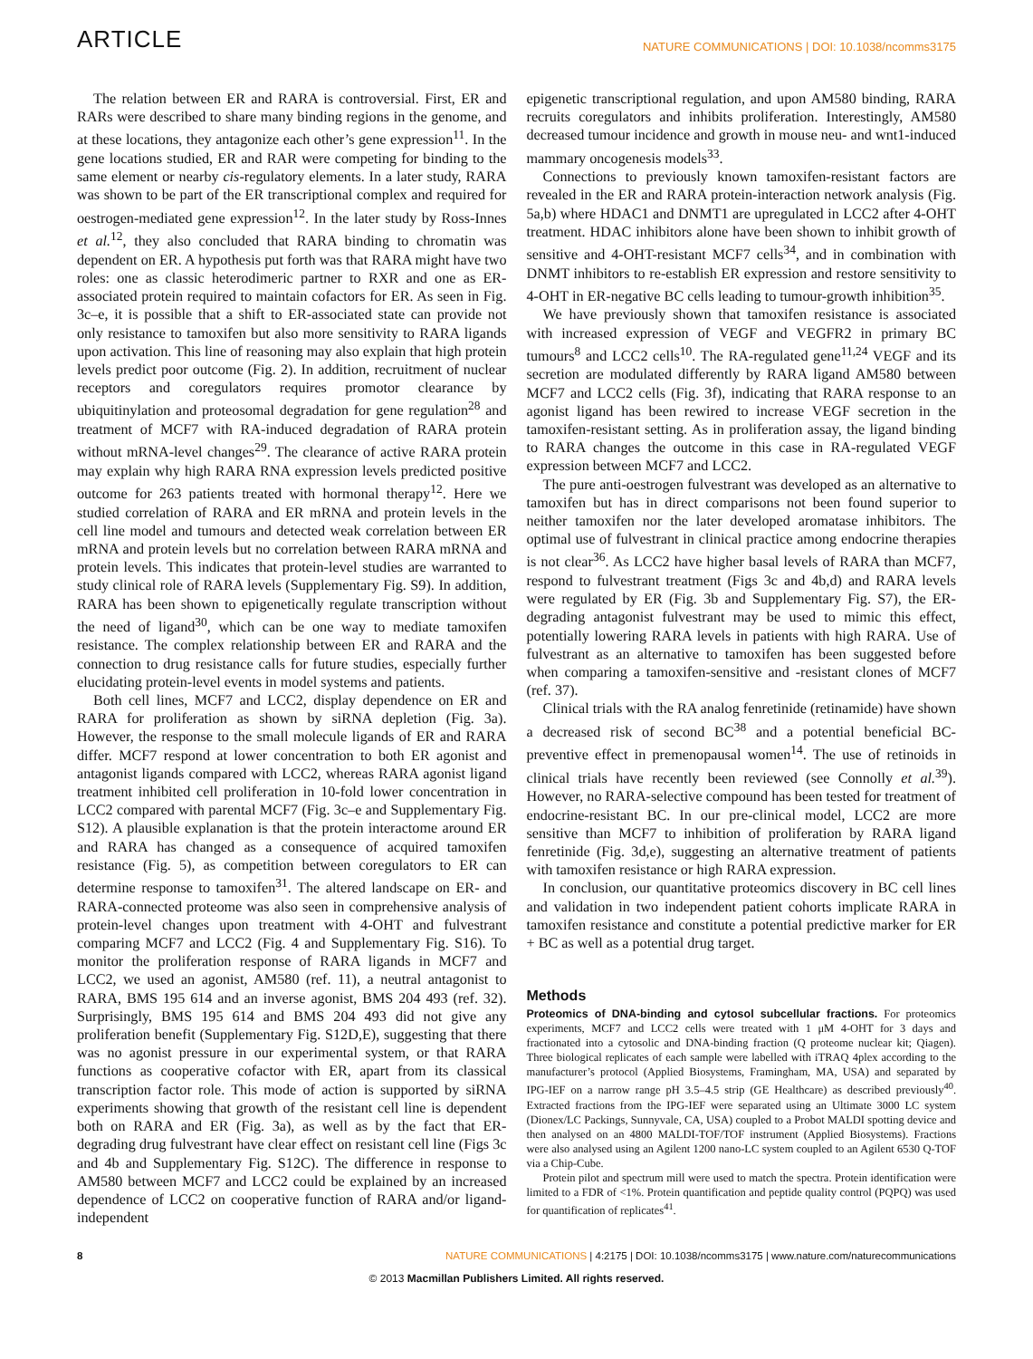ARTICLE
NATURE COMMUNICATIONS | DOI: 10.1038/ncomms3175
The relation between ER and RARA is controversial. First, ER and RARs were described to share many binding regions in the genome, and at these locations, they antagonize each other’s gene expression<sup>11</sup>. In the gene locations studied, ER and RAR were competing for binding to the same element or nearby cis-regulatory elements. In a later study, RARA was shown to be part of the ER transcriptional complex and required for oestrogen-mediated gene expression<sup>12</sup>. In the later study by Ross-Innes et al.<sup>12</sup>, they also concluded that RARA binding to chromatin was dependent on ER. A hypothesis put forth was that RARA might have two roles: one as classic heterodimeric partner to RXR and one as ER-associated protein required to maintain cofactors for ER. As seen in Fig. 3c–e, it is possible that a shift to ER-associated state can provide not only resistance to tamoxifen but also more sensitivity to RARA ligands upon activation. This line of reasoning may also explain that high protein levels predict poor outcome (Fig. 2). In addition, recruitment of nuclear receptors and coregulators requires promotor clearance by ubiquitinylation and proteosomal degradation for gene regulation<sup>28</sup> and treatment of MCF7 with RA-induced degradation of RARA protein without mRNA-level changes<sup>29</sup>. The clearance of active RARA protein may explain why high RARA RNA expression levels predicted positive outcome for 263 patients treated with hormonal therapy<sup>12</sup>. Here we studied correlation of RARA and ER mRNA and protein levels in the cell line model and tumours and detected weak correlation between ER mRNA and protein levels but no correlation between RARA mRNA and protein levels. This indicates that protein-level studies are warranted to study clinical role of RARA levels (Supplementary Fig. S9). In addition, RARA has been shown to epigenetically regulate transcription without the need of ligand<sup>30</sup>, which can be one way to mediate tamoxifen resistance. The complex relationship between ER and RARA and the connection to drug resistance calls for future studies, especially further elucidating protein-level events in model systems and patients.
Both cell lines, MCF7 and LCC2, display dependence on ER and RARA for proliferation as shown by siRNA depletion (Fig. 3a). However, the response to the small molecule ligands of ER and RARA differ. MCF7 respond at lower concentration to both ER agonist and antagonist ligands compared with LCC2, whereas RARA agonist ligand treatment inhibited cell proliferation in 10-fold lower concentration in LCC2 compared with parental MCF7 (Fig. 3c–e and Supplementary Fig. S12). A plausible explanation is that the protein interactome around ER and RARA has changed as a consequence of acquired tamoxifen resistance (Fig. 5), as competition between coregulators to ER can determine response to tamoxifen<sup>31</sup>. The altered landscape on ER- and RARA-connected proteome was also seen in comprehensive analysis of protein-level changes upon treatment with 4-OHT and fulvestrant comparing MCF7 and LCC2 (Fig. 4 and Supplementary Fig. S16). To monitor the proliferation response of RARA ligands in MCF7 and LCC2, we used an agonist, AM580 (ref. 11), a neutral antagonist to RARA, BMS 195 614 and an inverse agonist, BMS 204 493 (ref. 32). Surprisingly, BMS 195 614 and BMS 204 493 did not give any proliferation benefit (Supplementary Fig. S12D,E), suggesting that there was no agonist pressure in our experimental system, or that RARA functions as cooperative cofactor with ER, apart from its classical transcription factor role. This mode of action is supported by siRNA experiments showing that growth of the resistant cell line is dependent both on RARA and ER (Fig. 3a), as well as by the fact that ER-degrading drug fulvestrant have clear effect on resistant cell line (Figs 3c and 4b and Supplementary Fig. S12C). The difference in response to AM580 between MCF7 and LCC2 could be explained by an increased dependence of LCC2 on cooperative function of RARA and/or ligand-independent
epigenetic transcriptional regulation, and upon AM580 binding, RARA recruits coregulators and inhibits proliferation. Interestingly, AM580 decreased tumour incidence and growth in mouse neu- and wnt1-induced mammary oncogenesis models<sup>33</sup>.
Connections to previously known tamoxifen-resistant factors are revealed in the ER and RARA protein-interaction network analysis (Fig. 5a,b) where HDAC1 and DNMT1 are upregulated in LCC2 after 4-OHT treatment. HDAC inhibitors alone have been shown to inhibit growth of sensitive and 4-OHT-resistant MCF7 cells<sup>34</sup>, and in combination with DNMT inhibitors to re-establish ER expression and restore sensitivity to 4-OHT in ER-negative BC cells leading to tumour-growth inhibition<sup>35</sup>.
We have previously shown that tamoxifen resistance is associated with increased expression of VEGF and VEGFR2 in primary BC tumours<sup>8</sup> and LCC2 cells<sup>10</sup>. The RA-regulated gene<sup>11,24</sup> VEGF and its secretion are modulated differently by RARA ligand AM580 between MCF7 and LCC2 cells (Fig. 3f), indicating that RARA response to an agonist ligand has been rewired to increase VEGF secretion in the tamoxifen-resistant setting. As in proliferation assay, the ligand binding to RARA changes the outcome in this case in RA-regulated VEGF expression between MCF7 and LCC2.
The pure anti-oestrogen fulvestrant was developed as an alternative to tamoxifen but has in direct comparisons not been found superior to neither tamoxifen nor the later developed aromatase inhibitors. The optimal use of fulvestrant in clinical practice among endocrine therapies is not clear<sup>36</sup>. As LCC2 have higher basal levels of RARA than MCF7, respond to fulvestrant treatment (Figs 3c and 4b,d) and RARA levels were regulated by ER (Fig. 3b and Supplementary Fig. S7), the ER-degrading antagonist fulvestrant may be used to mimic this effect, potentially lowering RARA levels in patients with high RARA. Use of fulvestrant as an alternative to tamoxifen has been suggested before when comparing a tamoxifen-sensitive and -resistant clones of MCF7 (ref. 37).
Clinical trials with the RA analog fenretinide (retinamide) have shown a decreased risk of second BC<sup>38</sup> and a potential beneficial BC-preventive effect in premenopausal women<sup>14</sup>. The use of retinoids in clinical trials have recently been reviewed (see Connolly et al.<sup>39</sup>). However, no RARA-selective compound has been tested for treatment of endocrine-resistant BC. In our pre-clinical model, LCC2 are more sensitive than MCF7 to inhibition of proliferation by RARA ligand fenretinide (Fig. 3d,e), suggesting an alternative treatment of patients with tamoxifen resistance or high RARA expression.
In conclusion, our quantitative proteomics discovery in BC cell lines and validation in two independent patient cohorts implicate RARA in tamoxifen resistance and constitute a potential predictive marker for ER + BC as well as a potential drug target.
Methods
Proteomics of DNA-binding and cytosol subcellular fractions. For proteomics experiments, MCF7 and LCC2 cells were treated with 1 μM 4-OHT for 3 days and fractionated into a cytosolic and DNA-binding fraction (Q proteome nuclear kit; Qiagen). Three biological replicates of each sample were labelled with iTRAQ 4plex according to the manufacturer’s protocol (Applied Biosystems, Framingham, MA, USA) and separated by IPG-IEF on a narrow range pH 3.5–4.5 strip (GE Healthcare) as described previously<sup>40</sup>. Extracted fractions from the IPG-IEF were separated using an Ultimate 3000 LC system (Dionex/LC Packings, Sunnyvale, CA, USA) coupled to a Probot MALDI spotting device and then analysed on an 4800 MALDI-TOF/TOF instrument (Applied Biosystems). Fractions were also analysed using an Agilent 1200 nano-LC system coupled to an Agilent 6530 Q-TOF via a Chip-Cube.
Protein pilot and spectrum mill were used to match the spectra. Protein identification were limited to a FDR of <1%. Protein quantification and peptide quality control (PQPQ) was used for quantification of replicates<sup>41</sup>.
8 NATURE COMMUNICATIONS | 4:2175 | DOI: 10.1038/ncomms3175 | www.nature.com/naturecommunications
© 2013 Macmillan Publishers Limited. All rights reserved.